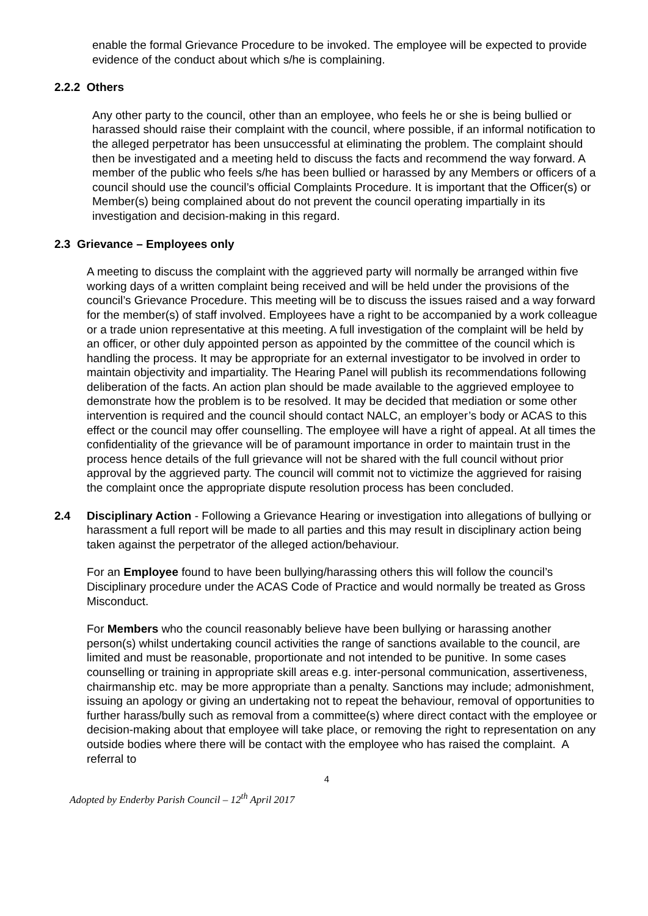enable the formal Grievance Procedure to be invoked. The employee will be expected to provide evidence of the conduct about which s/he is complaining.
2.2.2 Others
Any other party to the council, other than an employee, who feels he or she is being bullied or harassed should raise their complaint with the council, where possible, if an informal notification to the alleged perpetrator has been unsuccessful at eliminating the problem. The complaint should then be investigated and a meeting held to discuss the facts and recommend the way forward. A member of the public who feels s/he has been bullied or harassed by any Members or officers of a council should use the council’s official Complaints Procedure. It is important that the Officer(s) or Member(s) being complained about do not prevent the council operating impartially in its investigation and decision-making in this regard.
2.3 Grievance – Employees only
A meeting to discuss the complaint with the aggrieved party will normally be arranged within five working days of a written complaint being received and will be held under the provisions of the council’s Grievance Procedure. This meeting will be to discuss the issues raised and a way forward for the member(s) of staff involved. Employees have a right to be accompanied by a work colleague or a trade union representative at this meeting. A full investigation of the complaint will be held by an officer, or other duly appointed person as appointed by the committee of the council which is handling the process. It may be appropriate for an external investigator to be involved in order to maintain objectivity and impartiality. The Hearing Panel will publish its recommendations following deliberation of the facts. An action plan should be made available to the aggrieved employee to demonstrate how the problem is to be resolved. It may be decided that mediation or some other intervention is required and the council should contact NALC, an employer’s body or ACAS to this effect or the council may offer counselling. The employee will have a right of appeal. At all times the confidentiality of the grievance will be of paramount importance in order to maintain trust in the process hence details of the full grievance will not be shared with the full council without prior approval by the aggrieved party. The council will commit not to victimize the aggrieved for raising the complaint once the appropriate dispute resolution process has been concluded.
2.4 Disciplinary Action - Following a Grievance Hearing or investigation into allegations of bullying or harassment a full report will be made to all parties and this may result in disciplinary action being taken against the perpetrator of the alleged action/behaviour.
For an Employee found to have been bullying/harassing others this will follow the council’s Disciplinary procedure under the ACAS Code of Practice and would normally be treated as Gross Misconduct.
For Members who the council reasonably believe have been bullying or harassing another person(s) whilst undertaking council activities the range of sanctions available to the council, are limited and must be reasonable, proportionate and not intended to be punitive. In some cases counselling or training in appropriate skill areas e.g. inter-personal communication, assertiveness, chairmanship etc. may be more appropriate than a penalty. Sanctions may include; admonishment, issuing an apology or giving an undertaking not to repeat the behaviour, removal of opportunities to further harass/bully such as removal from a committee(s) where direct contact with the employee or decision-making about that employee will take place, or removing the right to representation on any outside bodies where there will be contact with the employee who has raised the complaint. A referral to
4
Adopted by Enderby Parish Council – 12<sup>th</sup> April 2017